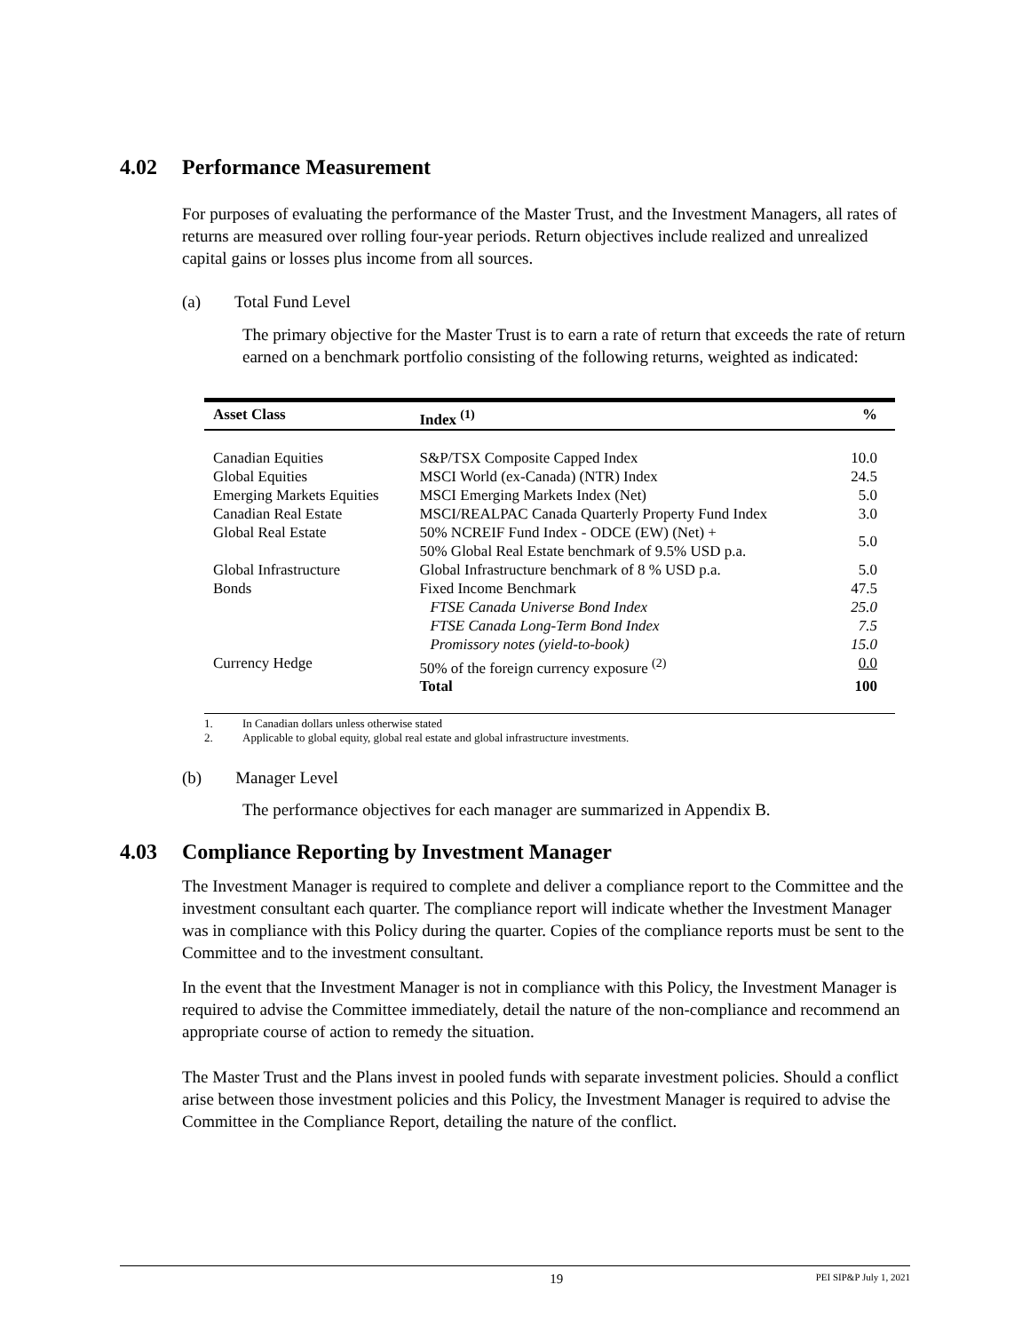4.02 Performance Measurement
For purposes of evaluating the performance of the Master Trust, and the Investment Managers, all rates of returns are measured over rolling four-year periods. Return objectives include realized and unrealized capital gains or losses plus income from all sources.
(a) Total Fund Level
The primary objective for the Master Trust is to earn a rate of return that exceeds the rate of return earned on a benchmark portfolio consisting of the following returns, weighted as indicated:
| Asset Class | Index <sup>(1)</sup> | % |
| --- | --- | --- |
| Canadian Equities | S&P/TSX Composite Capped Index | 10.0 |
| Global Equities | MSCI World (ex-Canada) (NTR) Index | 24.5 |
| Emerging Markets Equities | MSCI Emerging Markets Index (Net) | 5.0 |
| Canadian Real Estate | MSCI/REALPAC Canada Quarterly Property Fund Index | 3.0 |
| Global Real Estate | 50% NCREIF Fund Index - ODCE (EW) (Net) + 50% Global Real Estate benchmark of 9.5% USD p.a. | 5.0 |
| Global Infrastructure | Global Infrastructure benchmark of 8 % USD p.a. | 5.0 |
| Bonds | Fixed Income Benchmark | 47.5 |
| | FTSE Canada Universe Bond Index | 25.0 |
| | FTSE Canada Long-Term Bond Index | 7.5 |
| | Promissory notes (yield-to-book) | 15.0 |
| Currency Hedge | 50% of the foreign currency exposure <sup>(2)</sup> | 0.0 |
| | Total | 100 |
1. In Canadian dollars unless otherwise stated
2. Applicable to global equity, global real estate and global infrastructure investments.
(b) Manager Level
The performance objectives for each manager are summarized in Appendix B.
4.03 Compliance Reporting by Investment Manager
The Investment Manager is required to complete and deliver a compliance report to the Committee and the investment consultant each quarter. The compliance report will indicate whether the Investment Manager was in compliance with this Policy during the quarter. Copies of the compliance reports must be sent to the Committee and to the investment consultant.
In the event that the Investment Manager is not in compliance with this Policy, the Investment Manager is required to advise the Committee immediately, detail the nature of the non-compliance and recommend an appropriate course of action to remedy the situation.
The Master Trust and the Plans invest in pooled funds with separate investment policies. Should a conflict arise between those investment policies and this Policy, the Investment Manager is required to advise the Committee in the Compliance Report, detailing the nature of the conflict.
19 PEI SIP&P July 1, 2021